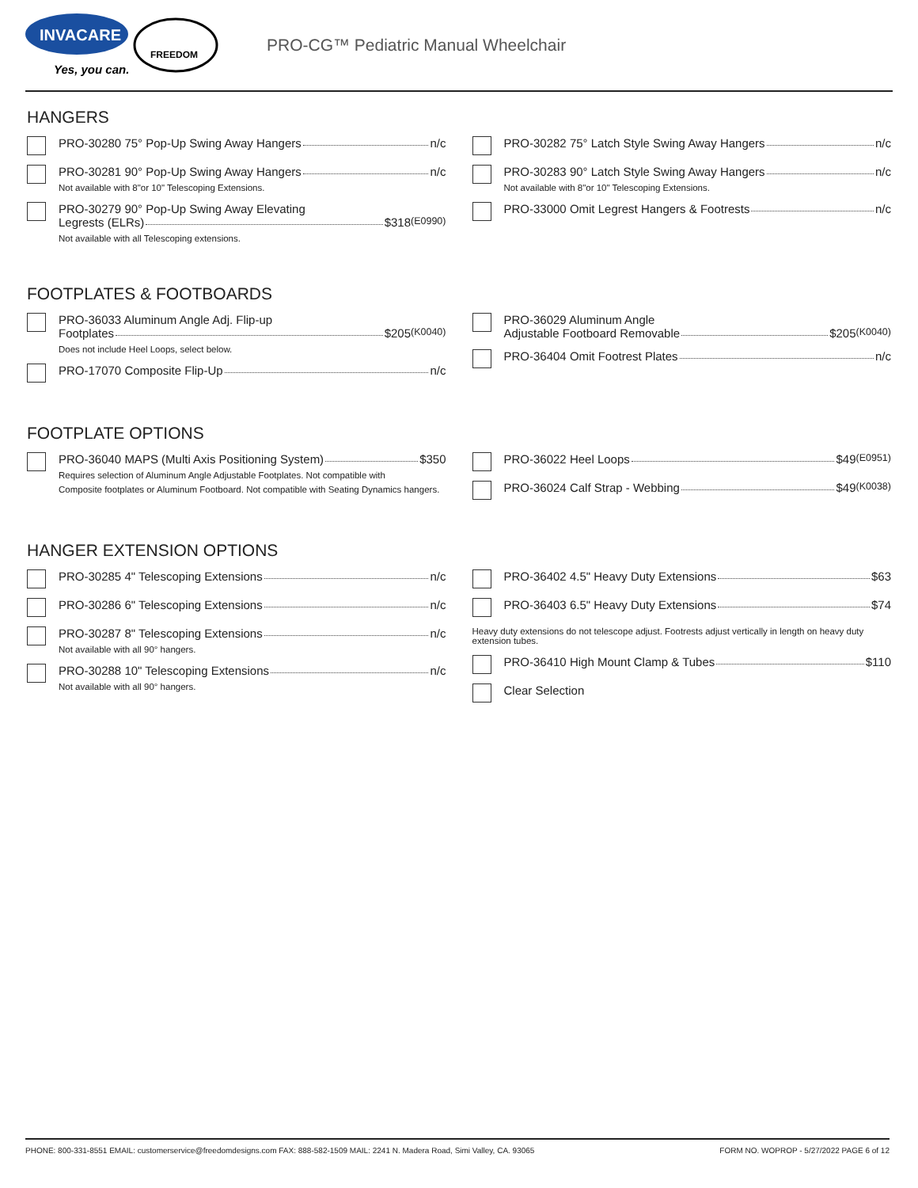INVACARE
Yes, you can.
FREEDOM
PRO-CG™ Pediatric Manual Wheelchair
HANGERS
PRO-30280 75° Pop-Up Swing Away Hangers n/c
PRO-30281 90° Pop-Up Swing Away Hangers n/c
Not available with 8"or 10" Telescoping Extensions.
PRO-30279 90° Pop-Up Swing Away Elevating
Legrests (ELRs) $318 (E0990)
Not available with all Telescoping extensions.
PRO-30282 75° Latch Style Swing Away Hangers n/c
PRO-30283 90° Latch Style Swing Away Hangers n/c
Not available with 8"or 10" Telescoping Extensions.
PRO-33000 Omit Legrest Hangers & Footrests n/c
FOOTPLATES & FOOTBOARDS
PRO-36033 Aluminum Angle Adj. Flip-up
Footplates $205 (K0040)
Does not include Heel Loops, select below.
PRO-17070 Composite Flip-Up n/c
PRO-36029 Aluminum Angle
Adjustable Footboard Removable $205 (K0040)
PRO-36404 Omit Footrest Plates n/c
FOOTPLATE OPTIONS
PRO-36040 MAPS (Multi Axis Positioning System) $350
Requires selection of Aluminum Angle Adjustable Footplates. Not compatible with
Composite footplates or Aluminum Footboard. Not compatible with Seating Dynamics hangers.
PRO-36022 Heel Loops $49 (E0951)
PRO-36024 Calf Strap - Webbing $49 (K0038)
HANGER EXTENSION OPTIONS
PRO-30285 4" Telescoping Extensions n/c
PRO-30286 6" Telescoping Extensions n/c
PRO-30287 8" Telescoping Extensions n/c
Not available with all 90° hangers.
PRO-30288 10" Telescoping Extensions n/c
Not available with all 90° hangers.
PRO-36402 4.5" Heavy Duty Extensions $63
PRO-36403 6.5" Heavy Duty Extensions $74
Heavy duty extensions do not telescope adjust. Footrests adjust vertically in length on heavy duty extension tubes.
PRO-36410 High Mount Clamp & Tubes $110
Clear Selection
PHONE: 800-331-8551 EMAIL: customerservice@freedomdesigns.com FAX: 888-582-1509 MAIL: 2241 N. Madera Road, Simi Valley, CA. 93065 FORM NO. WOPROP - 5/27/2022 PAGE 6 of 12